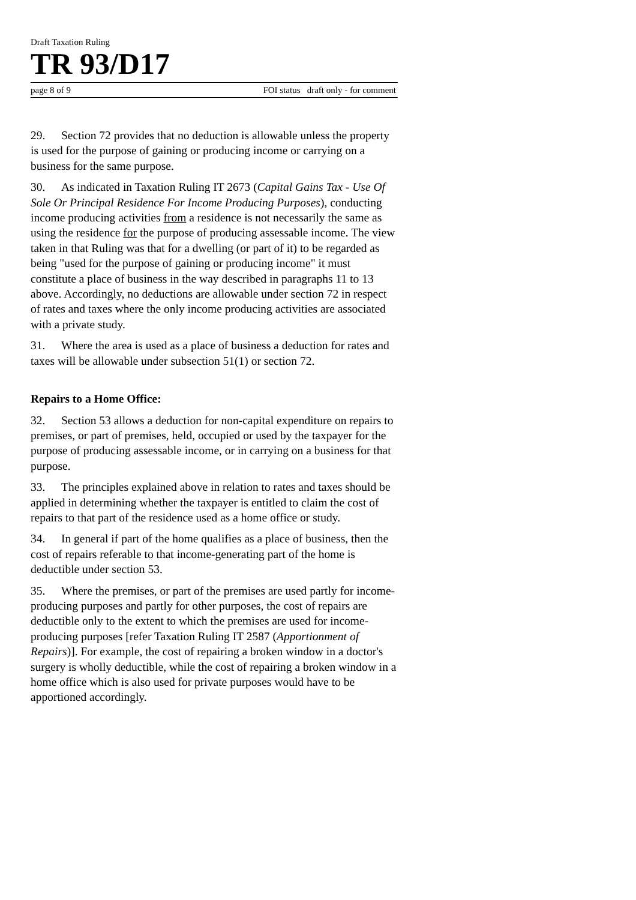Draft Taxation Ruling
TR 93/D17
page 8 of 9 FOI status draft only - for comment
29. Section 72 provides that no deduction is allowable unless the property is used for the purpose of gaining or producing income or carrying on a business for the same purpose.
30. As indicated in Taxation Ruling IT 2673 (Capital Gains Tax - Use Of Sole Or Principal Residence For Income Producing Purposes), conducting income producing activities from a residence is not necessarily the same as using the residence for the purpose of producing assessable income. The view taken in that Ruling was that for a dwelling (or part of it) to be regarded as being "used for the purpose of gaining or producing income" it must constitute a place of business in the way described in paragraphs 11 to 13 above. Accordingly, no deductions are allowable under section 72 in respect of rates and taxes where the only income producing activities are associated with a private study.
31. Where the area is used as a place of business a deduction for rates and taxes will be allowable under subsection 51(1) or section 72.
Repairs to a Home Office:
32. Section 53 allows a deduction for non-capital expenditure on repairs to premises, or part of premises, held, occupied or used by the taxpayer for the purpose of producing assessable income, or in carrying on a business for that purpose.
33. The principles explained above in relation to rates and taxes should be applied in determining whether the taxpayer is entitled to claim the cost of repairs to that part of the residence used as a home office or study.
34. In general if part of the home qualifies as a place of business, then the cost of repairs referable to that income-generating part of the home is deductible under section 53.
35. Where the premises, or part of the premises are used partly for income-producing purposes and partly for other purposes, the cost of repairs are deductible only to the extent to which the premises are used for income-producing purposes [refer Taxation Ruling IT 2587 (Apportionment of Repairs)]. For example, the cost of repairing a broken window in a doctor's surgery is wholly deductible, while the cost of repairing a broken window in a home office which is also used for private purposes would have to be apportioned accordingly.